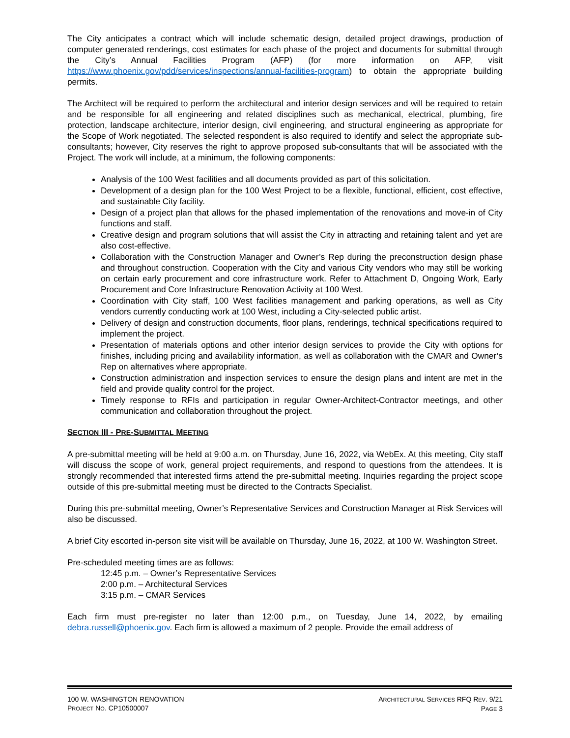The City anticipates a contract which will include schematic design, detailed project drawings, production of computer generated renderings, cost estimates for each phase of the project and documents for submittal through the City’s Annual Facilities Program (AFP) (for more information on AFP, visit https://www.phoenix.gov/pdd/services/inspections/annual-facilities-program) to obtain the appropriate building permits.
The Architect will be required to perform the architectural and interior design services and will be required to retain and be responsible for all engineering and related disciplines such as mechanical, electrical, plumbing, fire protection, landscape architecture, interior design, civil engineering, and structural engineering as appropriate for the Scope of Work negotiated. The selected respondent is also required to identify and select the appropriate sub-consultants; however, City reserves the right to approve proposed sub-consultants that will be associated with the Project. The work will include, at a minimum, the following components:
Analysis of the 100 West facilities and all documents provided as part of this solicitation.
Development of a design plan for the 100 West Project to be a flexible, functional, efficient, cost effective, and sustainable City facility.
Design of a project plan that allows for the phased implementation of the renovations and move-in of City functions and staff.
Creative design and program solutions that will assist the City in attracting and retaining talent and yet are also cost-effective.
Collaboration with the Construction Manager and Owner’s Rep during the preconstruction design phase and throughout construction. Cooperation with the City and various City vendors who may still be working on certain early procurement and core infrastructure work. Refer to Attachment D, Ongoing Work, Early Procurement and Core Infrastructure Renovation Activity at 100 West.
Coordination with City staff, 100 West facilities management and parking operations, as well as City vendors currently conducting work at 100 West, including a City-selected public artist.
Delivery of design and construction documents, floor plans, renderings, technical specifications required to implement the project.
Presentation of materials options and other interior design services to provide the City with options for finishes, including pricing and availability information, as well as collaboration with the CMAR and Owner’s Rep on alternatives where appropriate.
Construction administration and inspection services to ensure the design plans and intent are met in the field and provide quality control for the project.
Timely response to RFIs and participation in regular Owner-Architect-Contractor meetings, and other communication and collaboration throughout the project.
SECTION III - PRE-SUBMITTAL MEETING
A pre-submittal meeting will be held at 9:00 a.m. on Thursday, June 16, 2022, via WebEx. At this meeting, City staff will discuss the scope of work, general project requirements, and respond to questions from the attendees. It is strongly recommended that interested firms attend the pre-submittal meeting. Inquiries regarding the project scope outside of this pre-submittal meeting must be directed to the Contracts Specialist.
During this pre-submittal meeting, Owner’s Representative Services and Construction Manager at Risk Services will also be discussed.
A brief City escorted in-person site visit will be available on Thursday, June 16, 2022, at 100 W. Washington Street.
Pre-scheduled meeting times are as follows:
12:45 p.m. – Owner’s Representative Services
2:00 p.m. – Architectural Services
3:15 p.m. – CMAR Services
Each firm must pre-register no later than 12:00 p.m., on Tuesday, June 14, 2022, by emailing debra.russell@phoenix.gov. Each firm is allowed a maximum of 2 people. Provide the email address of
100 W. WASHINGTON RENOVATION
PROJECT NO. CP10500007
ARCHITECTURAL SERVICES RFQ REV. 9/21
PAGE 3